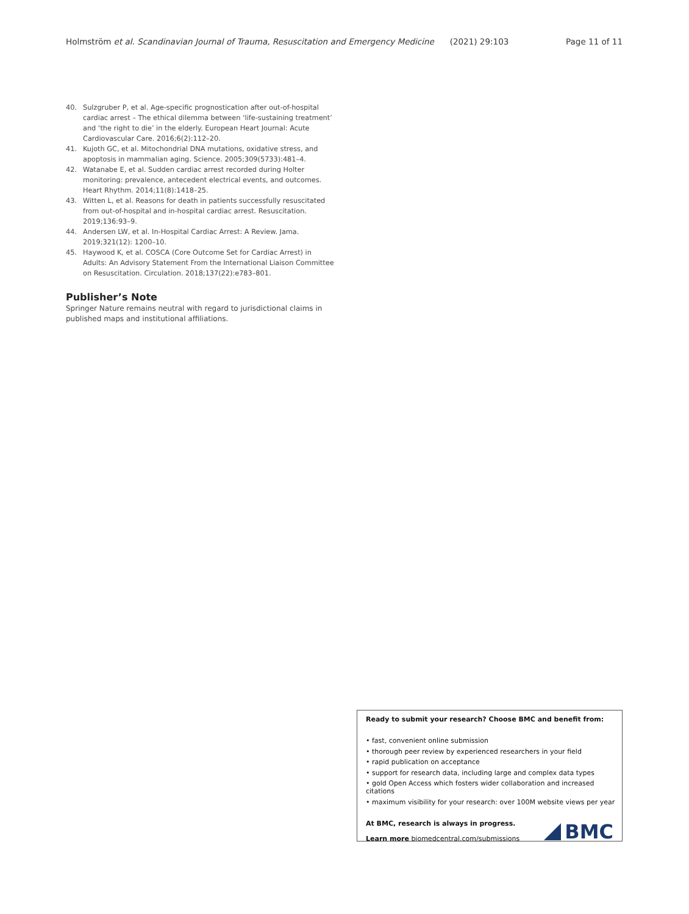Holmström et al. Scandinavian Journal of Trauma, Resuscitation and Emergency Medicine (2021) 29:103 Page 11 of 11
40. Sulzgruber P, et al. Age-specific prognostication after out-of-hospital cardiac arrest – The ethical dilemma between ‘life-sustaining treatment’ and ‘the right to die’ in the elderly. European Heart Journal: Acute Cardiovascular Care. 2016;6(2):112–20.
41. Kujoth GC, et al. Mitochondrial DNA mutations, oxidative stress, and apoptosis in mammalian aging. Science. 2005;309(5733):481–4.
42. Watanabe E, et al. Sudden cardiac arrest recorded during Holter monitoring: prevalence, antecedent electrical events, and outcomes. Heart Rhythm. 2014;11(8):1418–25.
43. Witten L, et al. Reasons for death in patients successfully resuscitated from out-of-hospital and in-hospital cardiac arrest. Resuscitation. 2019;136:93–9.
44. Andersen LW, et al. In-Hospital Cardiac Arrest: A Review. Jama. 2019;321(12): 1200–10.
45. Haywood K, et al. COSCA (Core Outcome Set for Cardiac Arrest) in Adults: An Advisory Statement From the International Liaison Committee on Resuscitation. Circulation. 2018;137(22):e783–801.
Publisher’s Note
Springer Nature remains neutral with regard to jurisdictional claims in published maps and institutional affiliations.
Ready to submit your research? Choose BMC and benefit from:
• fast, convenient online submission
• thorough peer review by experienced researchers in your field
• rapid publication on acceptance
• support for research data, including large and complex data types
• gold Open Access which fosters wider collaboration and increased citations
• maximum visibility for your research: over 100M website views per year
At BMC, research is always in progress.
Learn more biomedcentral.com/submissions
BMC